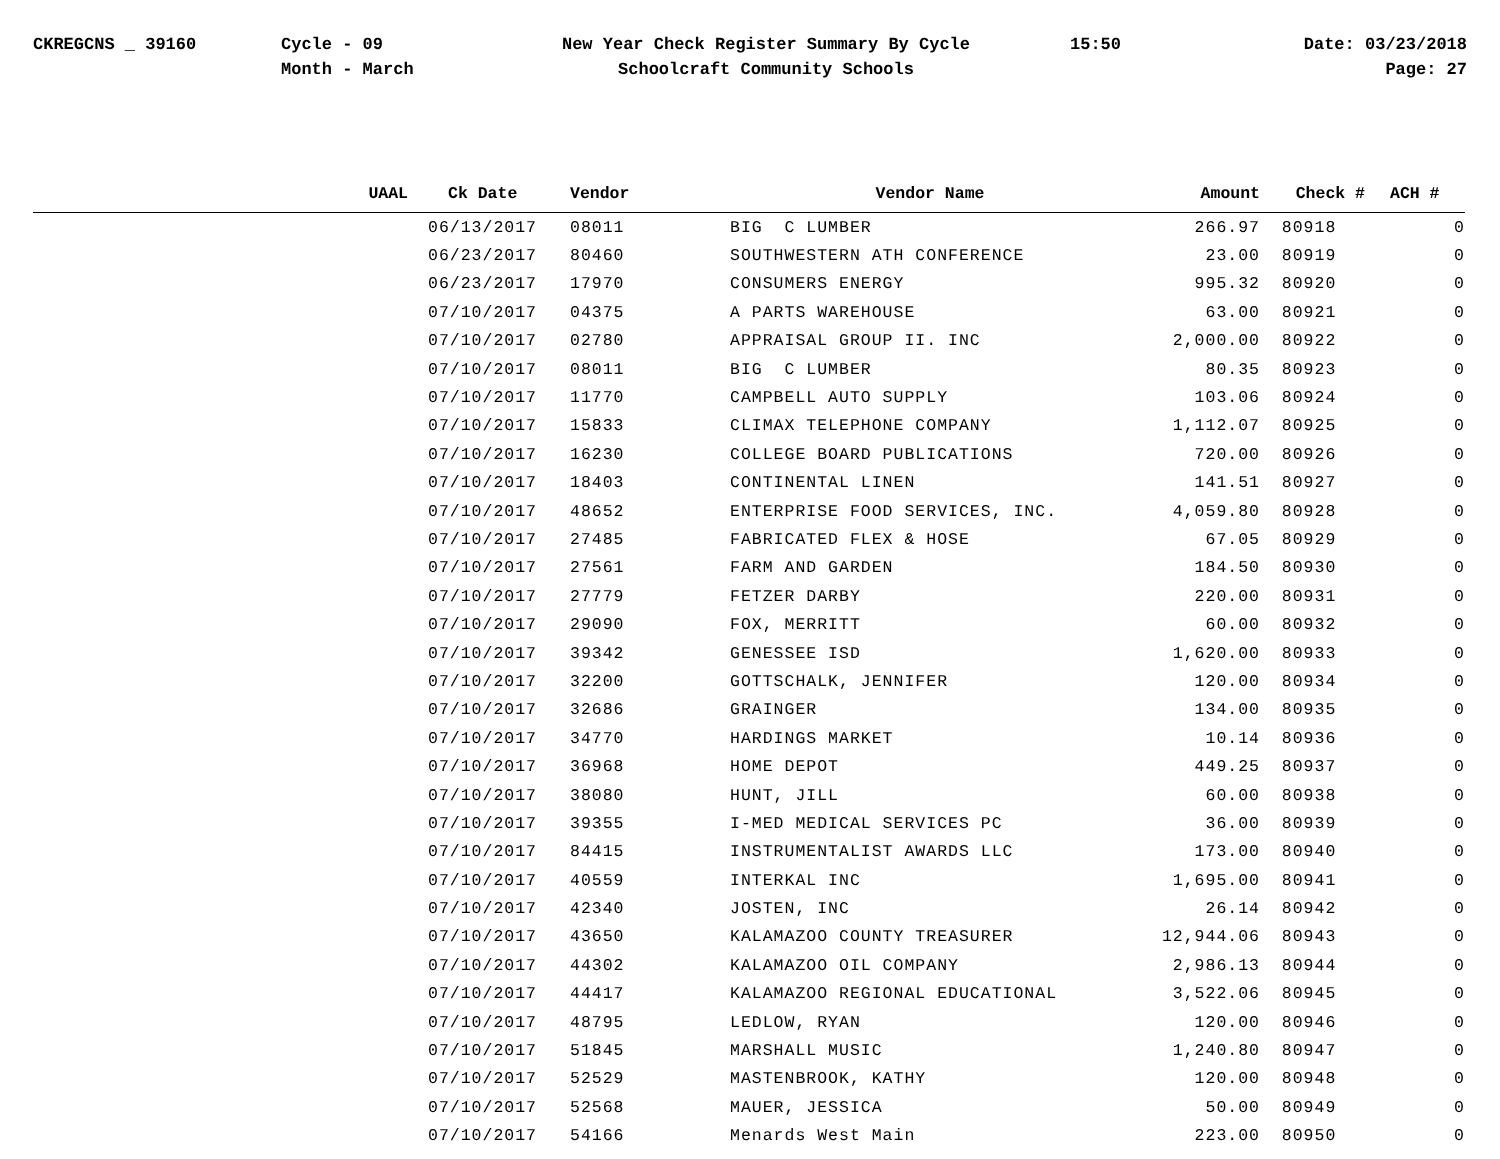CKREGCNS _ 39160 Cycle - 09
Month - March
New Year Check Register Summary By Cycle
Schoolcraft Community Schools
15:50 Date: 03/23/2018
Page: 27
| UAAL | Ck Date | Vendor | Vendor Name | Amount | Check # | ACH # |
| --- | --- | --- | --- | --- | --- | --- |
| | 06/13/2017 | 08011 | BIG C LUMBER | 266.97 | 80918 | 0 |
| | 06/23/2017 | 80460 | SOUTHWESTERN ATH CONFERENCE | 23.00 | 80919 | 0 |
| | 06/23/2017 | 17970 | CONSUMERS ENERGY | 995.32 | 80920 | 0 |
| | 07/10/2017 | 04375 | A PARTS WAREHOUSE | 63.00 | 80921 | 0 |
| | 07/10/2017 | 02780 | APPRAISAL GROUP II. INC | 2,000.00 | 80922 | 0 |
| | 07/10/2017 | 08011 | BIG C LUMBER | 80.35 | 80923 | 0 |
| | 07/10/2017 | 11770 | CAMPBELL AUTO SUPPLY | 103.06 | 80924 | 0 |
| | 07/10/2017 | 15833 | CLIMAX TELEPHONE COMPANY | 1,112.07 | 80925 | 0 |
| | 07/10/2017 | 16230 | COLLEGE BOARD PUBLICATIONS | 720.00 | 80926 | 0 |
| | 07/10/2017 | 18403 | CONTINENTAL LINEN | 141.51 | 80927 | 0 |
| | 07/10/2017 | 48652 | ENTERPRISE FOOD SERVICES, INC. | 4,059.80 | 80928 | 0 |
| | 07/10/2017 | 27485 | FABRICATED FLEX & HOSE | 67.05 | 80929 | 0 |
| | 07/10/2017 | 27561 | FARM AND GARDEN | 184.50 | 80930 | 0 |
| | 07/10/2017 | 27779 | FETZER DARBY | 220.00 | 80931 | 0 |
| | 07/10/2017 | 29090 | FOX, MERRITT | 60.00 | 80932 | 0 |
| | 07/10/2017 | 39342 | GENESSEE ISD | 1,620.00 | 80933 | 0 |
| | 07/10/2017 | 32200 | GOTTSCHALK, JENNIFER | 120.00 | 80934 | 0 |
| | 07/10/2017 | 32686 | GRAINGER | 134.00 | 80935 | 0 |
| | 07/10/2017 | 34770 | HARDINGS MARKET | 10.14 | 80936 | 0 |
| | 07/10/2017 | 36968 | HOME DEPOT | 449.25 | 80937 | 0 |
| | 07/10/2017 | 38080 | HUNT, JILL | 60.00 | 80938 | 0 |
| | 07/10/2017 | 39355 | I-MED MEDICAL SERVICES PC | 36.00 | 80939 | 0 |
| | 07/10/2017 | 84415 | INSTRUMENTALIST AWARDS LLC | 173.00 | 80940 | 0 |
| | 07/10/2017 | 40559 | INTERKAL INC | 1,695.00 | 80941 | 0 |
| | 07/10/2017 | 42340 | JOSTEN, INC | 26.14 | 80942 | 0 |
| | 07/10/2017 | 43650 | KALAMAZOO COUNTY TREASURER | 12,944.06 | 80943 | 0 |
| | 07/10/2017 | 44302 | KALAMAZOO OIL COMPANY | 2,986.13 | 80944 | 0 |
| | 07/10/2017 | 44417 | KALAMAZOO REGIONAL EDUCATIONAL | 3,522.06 | 80945 | 0 |
| | 07/10/2017 | 48795 | LEDLOW, RYAN | 120.00 | 80946 | 0 |
| | 07/10/2017 | 51845 | MARSHALL MUSIC | 1,240.80 | 80947 | 0 |
| | 07/10/2017 | 52529 | MASTENBROOK, KATHY | 120.00 | 80948 | 0 |
| | 07/10/2017 | 52568 | MAUER, JESSICA | 50.00 | 80949 | 0 |
| | 07/10/2017 | 54166 | Menards West Main | 223.00 | 80950 | 0 |